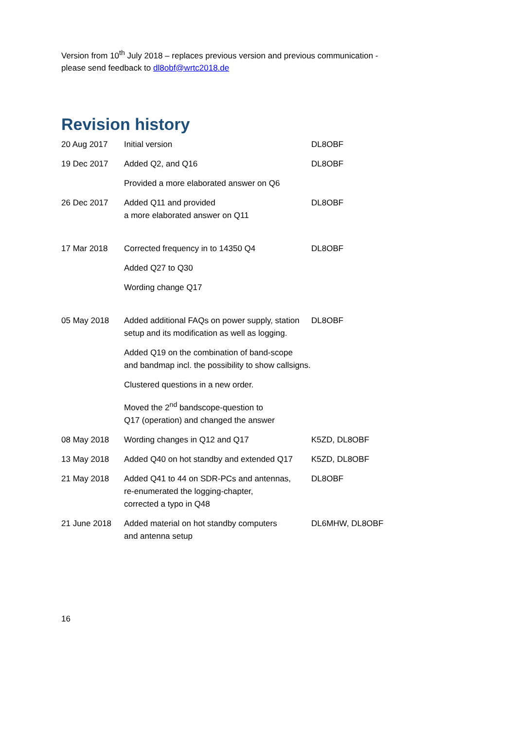Version from 10<sup>th</sup> July 2018 – replaces previous version and previous communication -
please send feedback to dl8obf@wrtc2018.de
Revision history
| 20 Aug 2017 | Initial version | DL8OBF |
| 19 Dec 2017 | Added Q2, and Q16 | DL8OBF |
| | Provided a more elaborated answer on Q6 | |
| 26 Dec 2017 | Added Q11 and provided a more elaborated answer on Q11 | DL8OBF |
| 17 Mar 2018 | Corrected frequency in to 14350 Q4 | DL8OBF |
| | Added Q27 to Q30 | |
| | Wording change Q17 | |
| 05 May 2018 | Added additional FAQs on power supply, station setup and its modification as well as logging. | DL8OBF |
| | Added Q19 on the combination of band-scope and bandmap incl. the possibility to show callsigns. | |
| | Clustered questions in a new order. | |
| | Moved the 2<sup>nd</sup> bandscope-question to Q17 (operation) and changed the answer | |
| 08 May 2018 | Wording changes in Q12 and Q17 | K5ZD, DL8OBF |
| 13 May 2018 | Added Q40 on hot standby and extended Q17 | K5ZD, DL8OBF |
| 21 May 2018 | Added Q41 to 44 on SDR-PCs and antennas, re-enumerated the logging-chapter, corrected a typo in Q48 | DL8OBF |
| 21 June 2018 | Added material on hot standby computers and antenna setup | DL6MHW, DL8OBF |
16